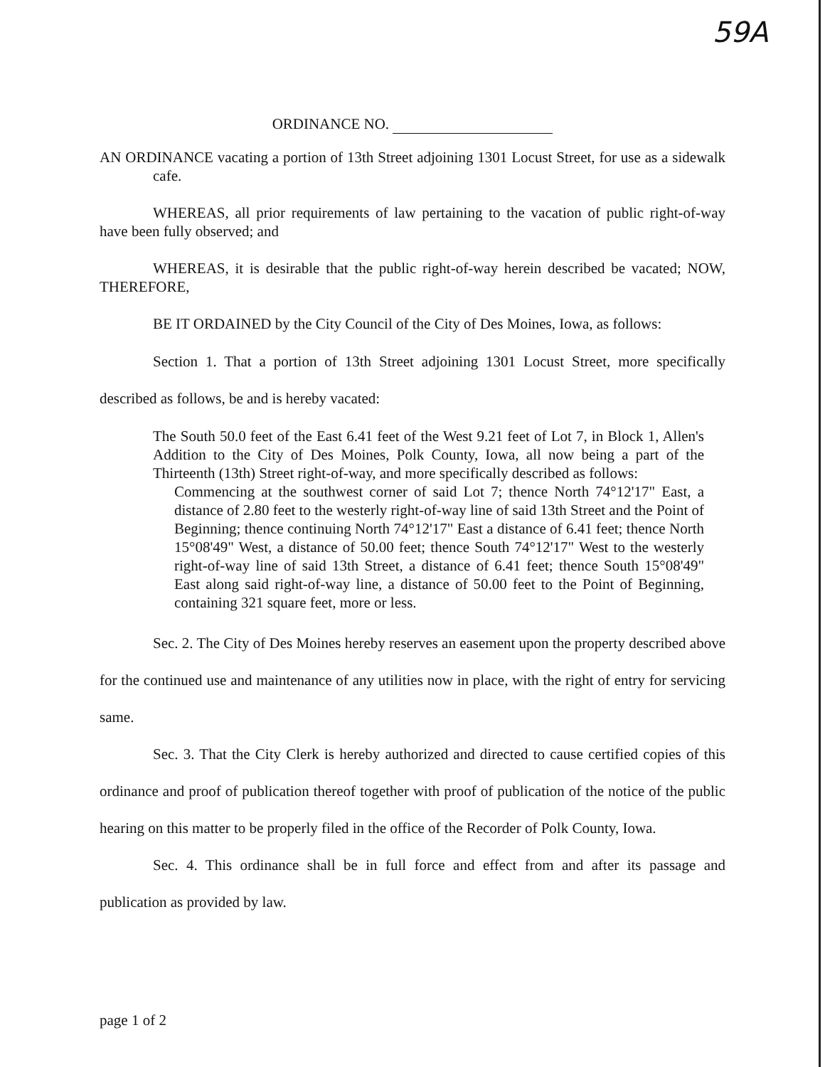59A
ORDINANCE NO.
AN ORDINANCE vacating a portion of 13th Street adjoining 1301 Locust Street, for use as a sidewalk cafe.
WHEREAS, all prior requirements of law pertaining to the vacation of public right-of-way have been fully observed; and
WHEREAS, it is desirable that the public right-of-way herein described be vacated; NOW, THEREFORE,
BE IT ORDAINED by the City Council of the City of Des Moines, Iowa, as follows:
Section 1. That a portion of 13th Street adjoining 1301 Locust Street, more specifically described as follows, be and is hereby vacated:
The South 50.0 feet of the East 6.41 feet of the West 9.21 feet of Lot 7, in Block 1, Allen's Addition to the City of Des Moines, Polk County, Iowa, all now being a part of the Thirteenth (13th) Street right-of-way, and more specifically described as follows:
Commencing at the southwest corner of said Lot 7; thence North 74°12'17" East, a distance of 2.80 feet to the westerly right-of-way line of said 13th Street and the Point of Beginning; thence continuing North 74°12'17" East a distance of 6.41 feet; thence North 15°08'49" West, a distance of 50.00 feet; thence South 74°12'17" West to the westerly right-of-way line of said 13th Street, a distance of 6.41 feet; thence South 15°08'49" East along said right-of-way line, a distance of 50.00 feet to the Point of Beginning, containing 321 square feet, more or less.
Sec. 2. The City of Des Moines hereby reserves an easement upon the property described above for the continued use and maintenance of any utilities now in place, with the right of entry for servicing same.
Sec. 3. That the City Clerk is hereby authorized and directed to cause certified copies of this ordinance and proof of publication thereof together with proof of publication of the notice of the public hearing on this matter to be properly filed in the office of the Recorder of Polk County, Iowa.
Sec. 4. This ordinance shall be in full force and effect from and after its passage and publication as provided by law.
page 1 of 2